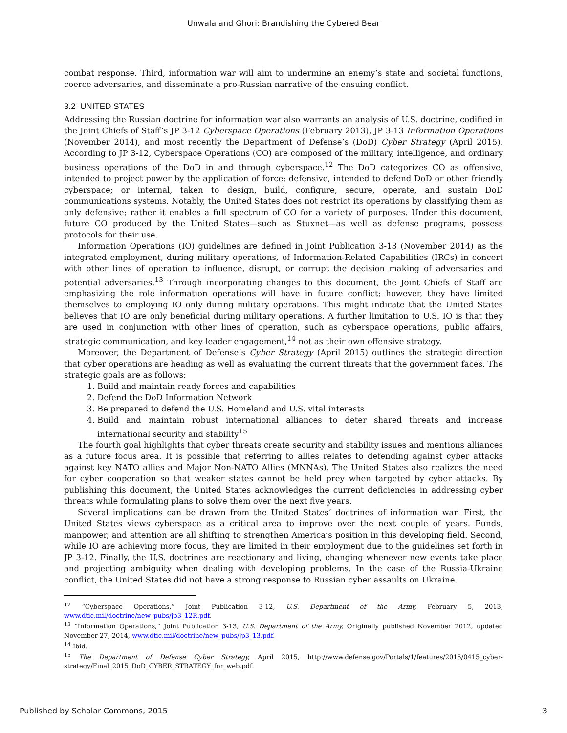Unwala and Ghori: Brandishing the Cybered Bear
combat response. Third, information war will aim to undermine an enemy’s state and societal functions, coerce adversaries, and disseminate a pro-Russian narrative of the ensuing conflict.
3.2 UNITED STATES
Addressing the Russian doctrine for information war also warrants an analysis of U.S. doctrine, codified in the Joint Chiefs of Staff’s JP 3-12 Cyberspace Operations (February 2013), JP 3-13 Information Operations (November 2014), and most recently the Department of Defense’s (DoD) Cyber Strategy (April 2015). According to JP 3-12, Cyberspace Operations (CO) are composed of the military, intelligence, and ordinary business operations of the DoD in and through cyberspace.<sup>12</sup> The DoD categorizes CO as offensive, intended to project power by the application of force; defensive, intended to defend DoD or other friendly cyberspace; or internal, taken to design, build, configure, secure, operate, and sustain DoD communications systems. Notably, the United States does not restrict its operations by classifying them as only defensive; rather it enables a full spectrum of CO for a variety of purposes. Under this document, future CO produced by the United States—such as Stuxnet—as well as defense programs, possess protocols for their use.
Information Operations (IO) guidelines are defined in Joint Publication 3-13 (November 2014) as the integrated employment, during military operations, of Information-Related Capabilities (IRCs) in concert with other lines of operation to influence, disrupt, or corrupt the decision making of adversaries and potential adversaries.<sup>13</sup> Through incorporating changes to this document, the Joint Chiefs of Staff are emphasizing the role information operations will have in future conflict; however, they have limited themselves to employing IO only during military operations. This might indicate that the United States believes that IO are only beneficial during military operations. A further limitation to U.S. IO is that they are used in conjunction with other lines of operation, such as cyberspace operations, public affairs, strategic communication, and key leader engagement,<sup>14</sup> not as their own offensive strategy.
Moreover, the Department of Defense’s Cyber Strategy (April 2015) outlines the strategic direction that cyber operations are heading as well as evaluating the current threats that the government faces. The strategic goals are as follows:
1. Build and maintain ready forces and capabilities
2. Defend the DoD Information Network
3. Be prepared to defend the U.S. Homeland and U.S. vital interests
4. Build and maintain robust international alliances to deter shared threats and increase international security and stability<sup>15</sup>
The fourth goal highlights that cyber threats create security and stability issues and mentions alliances as a future focus area. It is possible that referring to allies relates to defending against cyber attacks against key NATO allies and Major Non-NATO Allies (MNNAs). The United States also realizes the need for cyber cooperation so that weaker states cannot be held prey when targeted by cyber attacks. By publishing this document, the United States acknowledges the current deficiencies in addressing cyber threats while formulating plans to solve them over the next five years.
Several implications can be drawn from the United States’ doctrines of information war. First, the United States views cyberspace as a critical area to improve over the next couple of years. Funds, manpower, and attention are all shifting to strengthen America’s position in this developing field. Second, while IO are achieving more focus, they are limited in their employment due to the guidelines set forth in JP 3-12. Finally, the U.S. doctrines are reactionary and living, changing whenever new events take place and projecting ambiguity when dealing with developing problems. In the case of the Russia-Ukraine conflict, the United States did not have a strong response to Russian cyber assaults on Ukraine.
<sup>12</sup> “Cyberspace Operations,” Joint Publication 3-12, U.S. Department of the Army, February 5, 2013, www.dtic.mil/doctrine/new_pubs/jp3_12R.pdf.
<sup>13</sup> “Information Operations,” Joint Publication 3-13, U.S. Department of the Army, Originally published November 2012, updated November 27, 2014, www.dtic.mil/doctrine/new_pubs/jp3_13.pdf.
<sup>14</sup> Ibid.
<sup>15</sup> The Department of Defense Cyber Strategy, April 2015, http://www.defense.gov/Portals/1/features/2015/0415_cyber-strategy/Final_2015_DoD_CYBER_STRATEGY_for_web.pdf.
Published by Scholar Commons, 2015 3